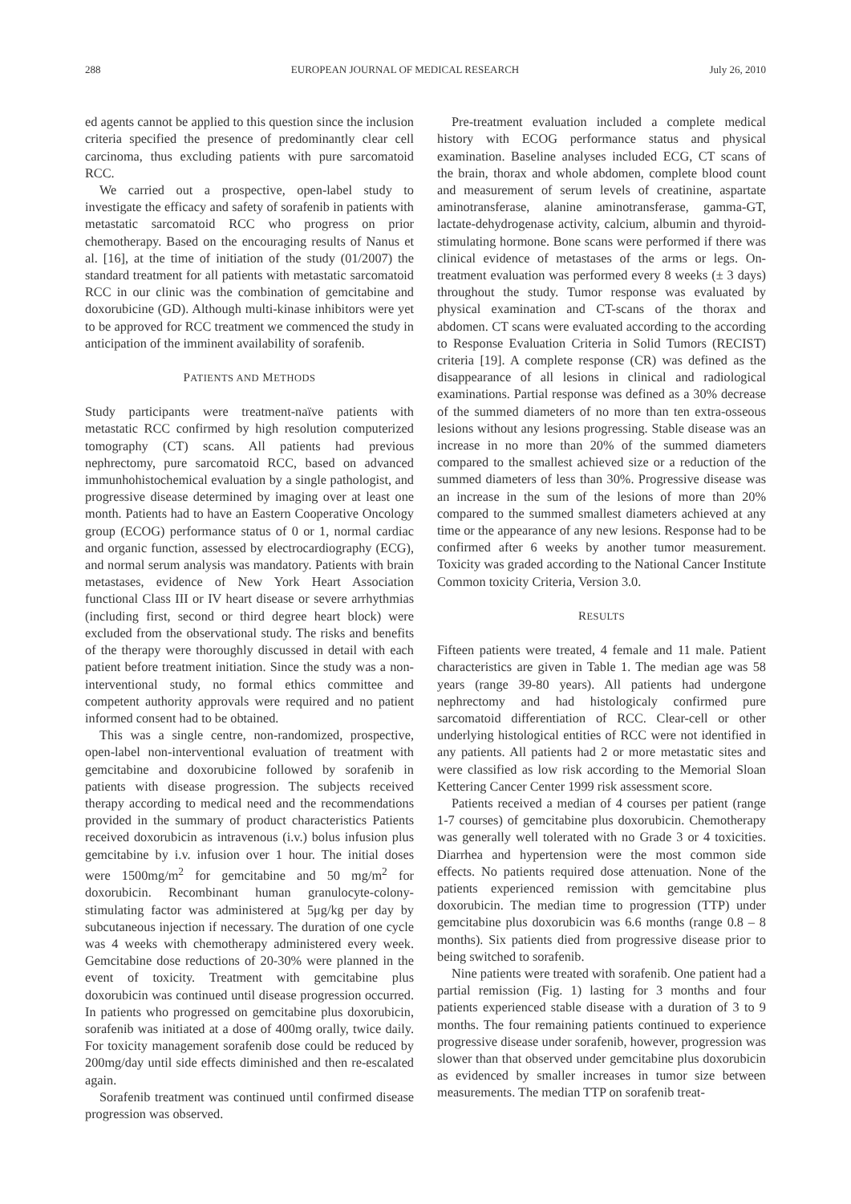288 EUROPEAN JOURNAL OF MEDICAL RESEARCH July 26, 2010
ed agents cannot be applied to this question since the inclusion criteria specified the presence of predominantly clear cell carcinoma, thus excluding patients with pure sarcomatoid RCC.
We carried out a prospective, open-label study to investigate the efficacy and safety of sorafenib in patients with metastatic sarcomatoid RCC who progress on prior chemotherapy. Based on the encouraging results of Nanus et al. [16], at the time of initiation of the study (01/2007) the standard treatment for all patients with metastatic sarcomatoid RCC in our clinic was the combination of gemcitabine and doxorubicine (GD). Although multi-kinase inhibitors were yet to be approved for RCC treatment we commenced the study in anticipation of the imminent availability of sorafenib.
PATIENTS AND METHODS
Study participants were treatment-naïve patients with metastatic RCC confirmed by high resolution computerized tomography (CT) scans. All patients had previous nephrectomy, pure sarcomatoid RCC, based on advanced immunhohistochemical evaluation by a single pathologist, and progressive disease determined by imaging over at least one month. Patients had to have an Eastern Cooperative Oncology group (ECOG) performance status of 0 or 1, normal cardiac and organic function, assessed by electrocardiography (ECG), and normal serum analysis was mandatory. Patients with brain metastases, evidence of New York Heart Association functional Class III or IV heart disease or severe arrhythmias (including first, second or third degree heart block) were excluded from the observational study. The risks and benefits of the therapy were thoroughly discussed in detail with each patient before treatment initiation. Since the study was a non-interventional study, no formal ethics committee and competent authority approvals were required and no patient informed consent had to be obtained.
This was a single centre, non-randomized, prospective, open-label non-interventional evaluation of treatment with gemcitabine and doxorubicine followed by sorafenib in patients with disease progression. The subjects received therapy according to medical need and the recommendations provided in the summary of product characteristics Patients received doxorubicin as intravenous (i.v.) bolus infusion plus gemcitabine by i.v. infusion over 1 hour. The initial doses were 1500mg/m<sup>2</sup> for gemcitabine and 50 mg/m<sup>2</sup> for doxorubicin. Recombinant human granulocyte-colony-stimulating factor was administered at 5μg/kg per day by subcutaneous injection if necessary. The duration of one cycle was 4 weeks with chemotherapy administered every week. Gemcitabine dose reductions of 20-30% were planned in the event of toxicity. Treatment with gemcitabine plus doxorubicin was continued until disease progression occurred. In patients who progressed on gemcitabine plus doxorubicin, sorafenib was initiated at a dose of 400mg orally, twice daily. For toxicity management sorafenib dose could be reduced by 200mg/day until side effects diminished and then re-escalated again.
Sorafenib treatment was continued until confirmed disease progression was observed.
Pre-treatment evaluation included a complete medical history with ECOG performance status and physical examination. Baseline analyses included ECG, CT scans of the brain, thorax and whole abdomen, complete blood count and measurement of serum levels of creatinine, aspartate aminotransferase, alanine aminotransferase, gamma-GT, lactate-dehydrogenase activity, calcium, albumin and thyroid-stimulating hormone. Bone scans were performed if there was clinical evidence of metastases of the arms or legs. On-treatment evaluation was performed every 8 weeks (± 3 days) throughout the study. Tumor response was evaluated by physical examination and CT-scans of the thorax and abdomen. CT scans were evaluated according to the according to Response Evaluation Criteria in Solid Tumors (RECIST) criteria [19]. A complete response (CR) was defined as the disappearance of all lesions in clinical and radiological examinations. Partial response was defined as a 30% decrease of the summed diameters of no more than ten extra-osseous lesions without any lesions progressing. Stable disease was an increase in no more than 20% of the summed diameters compared to the smallest achieved size or a reduction of the summed diameters of less than 30%. Progressive disease was an increase in the sum of the lesions of more than 20% compared to the summed smallest diameters achieved at any time or the appearance of any new lesions. Response had to be confirmed after 6 weeks by another tumor measurement. Toxicity was graded according to the National Cancer Institute Common toxicity Criteria, Version 3.0.
RESULTS
Fifteen patients were treated, 4 female and 11 male. Patient characteristics are given in Table 1. The median age was 58 years (range 39-80 years). All patients had undergone nephrectomy and had histologicaly confirmed pure sarcomatoid differentiation of RCC. Clear-cell or other underlying histological entities of RCC were not identified in any patients. All patients had 2 or more metastatic sites and were classified as low risk according to the Memorial Sloan Kettering Cancer Center 1999 risk assessment score.
Patients received a median of 4 courses per patient (range 1-7 courses) of gemcitabine plus doxorubicin. Chemotherapy was generally well tolerated with no Grade 3 or 4 toxicities. Diarrhea and hypertension were the most common side effects. No patients required dose attenuation. None of the patients experienced remission with gemcitabine plus doxorubicin. The median time to progression (TTP) under gemcitabine plus doxorubicin was 6.6 months (range 0.8 – 8 months). Six patients died from progressive disease prior to being switched to sorafenib.
Nine patients were treated with sorafenib. One patient had a partial remission (Fig. 1) lasting for 3 months and four patients experienced stable disease with a duration of 3 to 9 months. The four remaining patients continued to experience progressive disease under sorafenib, however, progression was slower than that observed under gemcitabine plus doxorubicin as evidenced by smaller increases in tumor size between measurements. The median TTP on sorafenib treat-